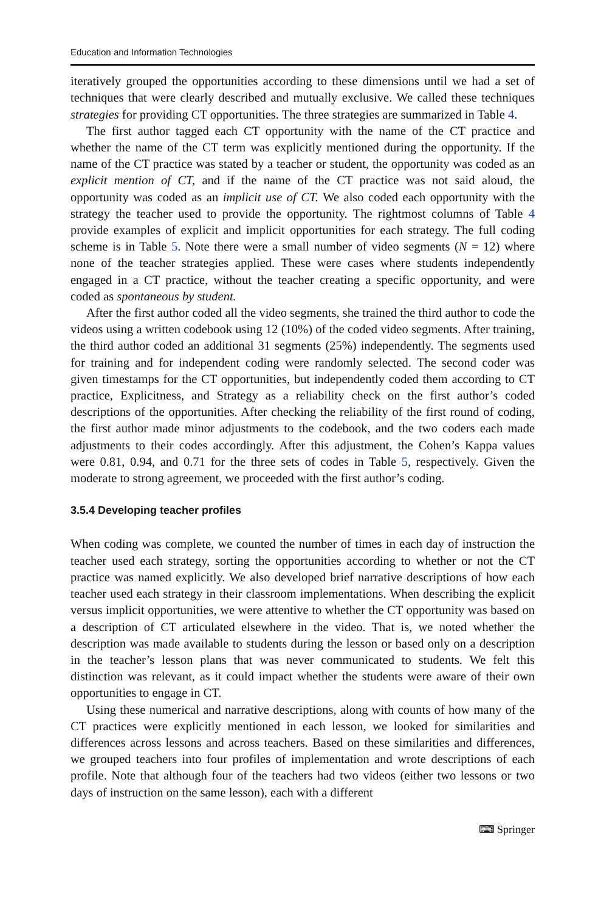Education and Information Technologies
iteratively grouped the opportunities according to these dimensions until we had a set of techniques that were clearly described and mutually exclusive. We called these techniques strategies for providing CT opportunities. The three strategies are summarized in Table 4.
The first author tagged each CT opportunity with the name of the CT practice and whether the name of the CT term was explicitly mentioned during the opportunity. If the name of the CT practice was stated by a teacher or student, the opportunity was coded as an explicit mention of CT, and if the name of the CT practice was not said aloud, the opportunity was coded as an implicit use of CT. We also coded each opportunity with the strategy the teacher used to provide the opportunity. The rightmost columns of Table 4 provide examples of explicit and implicit opportunities for each strategy. The full coding scheme is in Table 5. Note there were a small number of video segments (N = 12) where none of the teacher strategies applied. These were cases where students independently engaged in a CT practice, without the teacher creating a specific opportunity, and were coded as spontaneous by student.
After the first author coded all the video segments, she trained the third author to code the videos using a written codebook using 12 (10%) of the coded video segments. After training, the third author coded an additional 31 segments (25%) independently. The segments used for training and for independent coding were randomly selected. The second coder was given timestamps for the CT opportunities, but independently coded them according to CT practice, Explicitness, and Strategy as a reliability check on the first author’s coded descriptions of the opportunities. After checking the reliability of the first round of coding, the first author made minor adjustments to the codebook, and the two coders each made adjustments to their codes accordingly. After this adjustment, the Cohen’s Kappa values were 0.81, 0.94, and 0.71 for the three sets of codes in Table 5, respectively. Given the moderate to strong agreement, we proceeded with the first author’s coding.
3.5.4 Developing teacher profiles
When coding was complete, we counted the number of times in each day of instruction the teacher used each strategy, sorting the opportunities according to whether or not the CT practice was named explicitly. We also developed brief narrative descriptions of how each teacher used each strategy in their classroom implementations. When describing the explicit versus implicit opportunities, we were attentive to whether the CT opportunity was based on a description of CT articulated elsewhere in the video. That is, we noted whether the description was made available to students during the lesson or based only on a description in the teacher’s lesson plans that was never communicated to students. We felt this distinction was relevant, as it could impact whether the students were aware of their own opportunities to engage in CT.
Using these numerical and narrative descriptions, along with counts of how many of the CT practices were explicitly mentioned in each lesson, we looked for similarities and differences across lessons and across teachers. Based on these similarities and differences, we grouped teachers into four profiles of implementation and wrote descriptions of each profile. Note that although four of the teachers had two videos (either two lessons or two days of instruction on the same lesson), each with a different
⌨ Springer